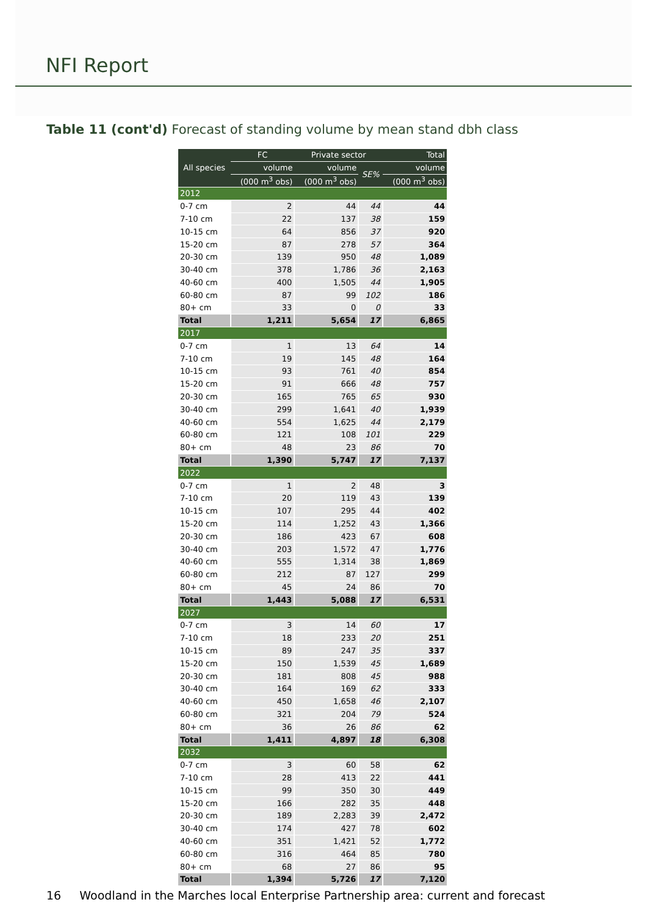NFI Report
Table 11 (cont'd) Forecast of standing volume by mean stand dbh class
| All species | FC | Private sector | | Total |
| --- | --- | --- | --- | --- |
| | volume | volume | SE% | volume |
| | (000 m<sup>3</sup> obs) | (000 m<sup>3</sup> obs) | | (000 m<sup>3</sup> obs) |
| 2012 | | | | |
| 0-7 cm | 2 | 44 | 44 | 44 |
| 7-10 cm | 22 | 137 | 38 | 159 |
| 10-15 cm | 64 | 856 | 37 | 920 |
| 15-20 cm | 87 | 278 | 57 | 364 |
| 20-30 cm | 139 | 950 | 48 | 1,089 |
| 30-40 cm | 378 | 1,786 | 36 | 2,163 |
| 40-60 cm | 400 | 1,505 | 44 | 1,905 |
| 60-80 cm | 87 | 99 | 102 | 186 |
| 80+ cm | 33 | 0 | 0 | 33 |
| Total | 1,211 | 5,654 | 17 | 6,865 |
| 2017 | | | | |
| 0-7 cm | 1 | 13 | 64 | 14 |
| 7-10 cm | 19 | 145 | 48 | 164 |
| 10-15 cm | 93 | 761 | 40 | 854 |
| 15-20 cm | 91 | 666 | 48 | 757 |
| 20-30 cm | 165 | 765 | 65 | 930 |
| 30-40 cm | 299 | 1,641 | 40 | 1,939 |
| 40-60 cm | 554 | 1,625 | 44 | 2,179 |
| 60-80 cm | 121 | 108 | 101 | 229 |
| 80+ cm | 48 | 23 | 86 | 70 |
| Total | 1,390 | 5,747 | 17 | 7,137 |
| 2022 | | | | |
| 0-7 cm | 1 | 2 | 48 | 3 |
| 7-10 cm | 20 | 119 | 43 | 139 |
| 10-15 cm | 107 | 295 | 44 | 402 |
| 15-20 cm | 114 | 1,252 | 43 | 1,366 |
| 20-30 cm | 186 | 423 | 67 | 608 |
| 30-40 cm | 203 | 1,572 | 47 | 1,776 |
| 40-60 cm | 555 | 1,314 | 38 | 1,869 |
| 60-80 cm | 212 | 87 | 127 | 299 |
| 80+ cm | 45 | 24 | 86 | 70 |
| Total | 1,443 | 5,088 | 17 | 6,531 |
| 2027 | | | | |
| 0-7 cm | 3 | 14 | 60 | 17 |
| 7-10 cm | 18 | 233 | 20 | 251 |
| 10-15 cm | 89 | 247 | 35 | 337 |
| 15-20 cm | 150 | 1,539 | 45 | 1,689 |
| 20-30 cm | 181 | 808 | 45 | 988 |
| 30-40 cm | 164 | 169 | 62 | 333 |
| 40-60 cm | 450 | 1,658 | 46 | 2,107 |
| 60-80 cm | 321 | 204 | 79 | 524 |
| 80+ cm | 36 | 26 | 86 | 62 |
| Total | 1,411 | 4,897 | 18 | 6,308 |
| 2032 | | | | |
| 0-7 cm | 3 | 60 | 58 | 62 |
| 7-10 cm | 28 | 413 | 22 | 441 |
| 10-15 cm | 99 | 350 | 30 | 449 |
| 15-20 cm | 166 | 282 | 35 | 448 |
| 20-30 cm | 189 | 2,283 | 39 | 2,472 |
| 30-40 cm | 174 | 427 | 78 | 602 |
| 40-60 cm | 351 | 1,421 | 52 | 1,772 |
| 60-80 cm | 316 | 464 | 85 | 780 |
| 80+ cm | 68 | 27 | 86 | 95 |
| Total | 1,394 | 5,726 | 17 | 7,120 |
16 Woodland in the Marches local Enterprise Partnership area: current and forecast